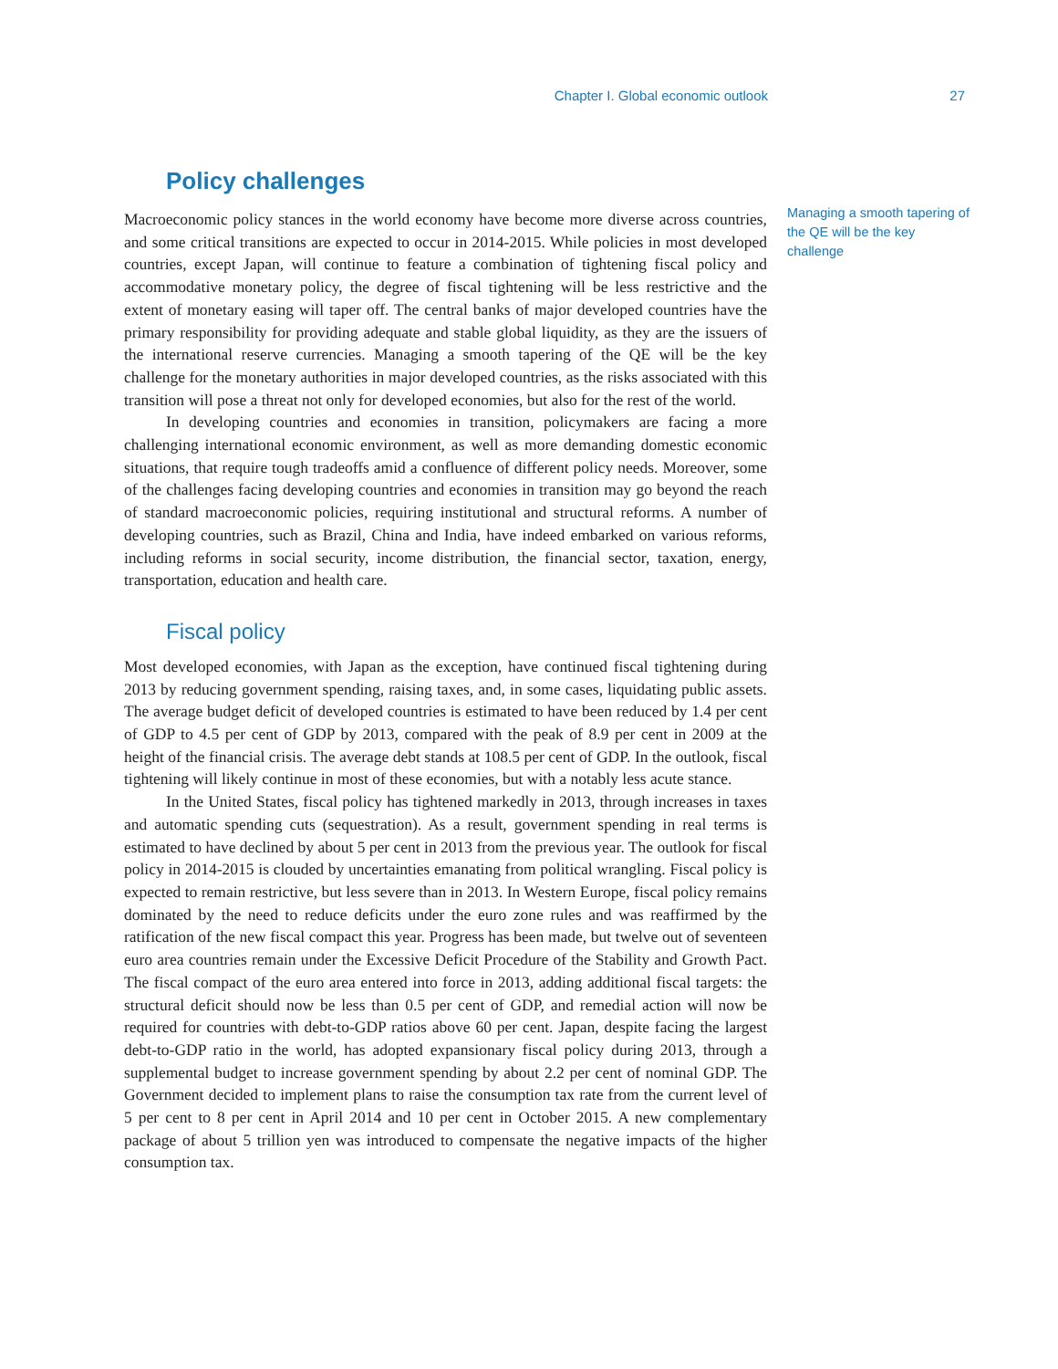Chapter I. Global economic outlook 27
Policy challenges
Macroeconomic policy stances in the world economy have become more diverse across countries, and some critical transitions are expected to occur in 2014-2015. While policies in most developed countries, except Japan, will continue to feature a combination of tightening fiscal policy and accommodative monetary policy, the degree of fiscal tightening will be less restrictive and the extent of monetary easing will taper off. The central banks of major developed countries have the primary responsibility for providing adequate and stable global liquidity, as they are the issuers of the international reserve currencies. Managing a smooth tapering of the QE will be the key challenge for the monetary authorities in major developed countries, as the risks associated with this transition will pose a threat not only for developed economies, but also for the rest of the world.
In developing countries and economies in transition, policymakers are facing a more challenging international economic environment, as well as more demanding domestic economic situations, that require tough tradeoffs amid a confluence of different policy needs. Moreover, some of the challenges facing developing countries and economies in transition may go beyond the reach of standard macroeconomic policies, requiring institutional and structural reforms. A number of developing countries, such as Brazil, China and India, have indeed embarked on various reforms, including reforms in social security, income distribution, the financial sector, taxation, energy, transportation, education and health care.
Fiscal policy
Most developed economies, with Japan as the exception, have continued fiscal tightening during 2013 by reducing government spending, raising taxes, and, in some cases, liquidating public assets. The average budget deficit of developed countries is estimated to have been reduced by 1.4 per cent of GDP to 4.5 per cent of GDP by 2013, compared with the peak of 8.9 per cent in 2009 at the height of the financial crisis. The average debt stands at 108.5 per cent of GDP. In the outlook, fiscal tightening will likely continue in most of these economies, but with a notably less acute stance.
In the United States, fiscal policy has tightened markedly in 2013, through increases in taxes and automatic spending cuts (sequestration). As a result, government spending in real terms is estimated to have declined by about 5 per cent in 2013 from the previous year. The outlook for fiscal policy in 2014-2015 is clouded by uncertainties emanating from political wrangling. Fiscal policy is expected to remain restrictive, but less severe than in 2013. In Western Europe, fiscal policy remains dominated by the need to reduce deficits under the euro zone rules and was reaffirmed by the ratification of the new fiscal compact this year. Progress has been made, but twelve out of seventeen euro area countries remain under the Excessive Deficit Procedure of the Stability and Growth Pact. The fiscal compact of the euro area entered into force in 2013, adding additional fiscal targets: the structural deficit should now be less than 0.5 per cent of GDP, and remedial action will now be required for countries with debt-to-GDP ratios above 60 per cent. Japan, despite facing the largest debt-to-GDP ratio in the world, has adopted expansionary fiscal policy during 2013, through a supplemental budget to increase government spending by about 2.2 per cent of nominal GDP. The Government decided to implement plans to raise the consumption tax rate from the current level of 5 per cent to 8 per cent in April 2014 and 10 per cent in October 2015. A new complementary package of about 5 trillion yen was introduced to compensate the negative impacts of the higher consumption tax.
Managing a smooth tapering of the QE will be the key challenge